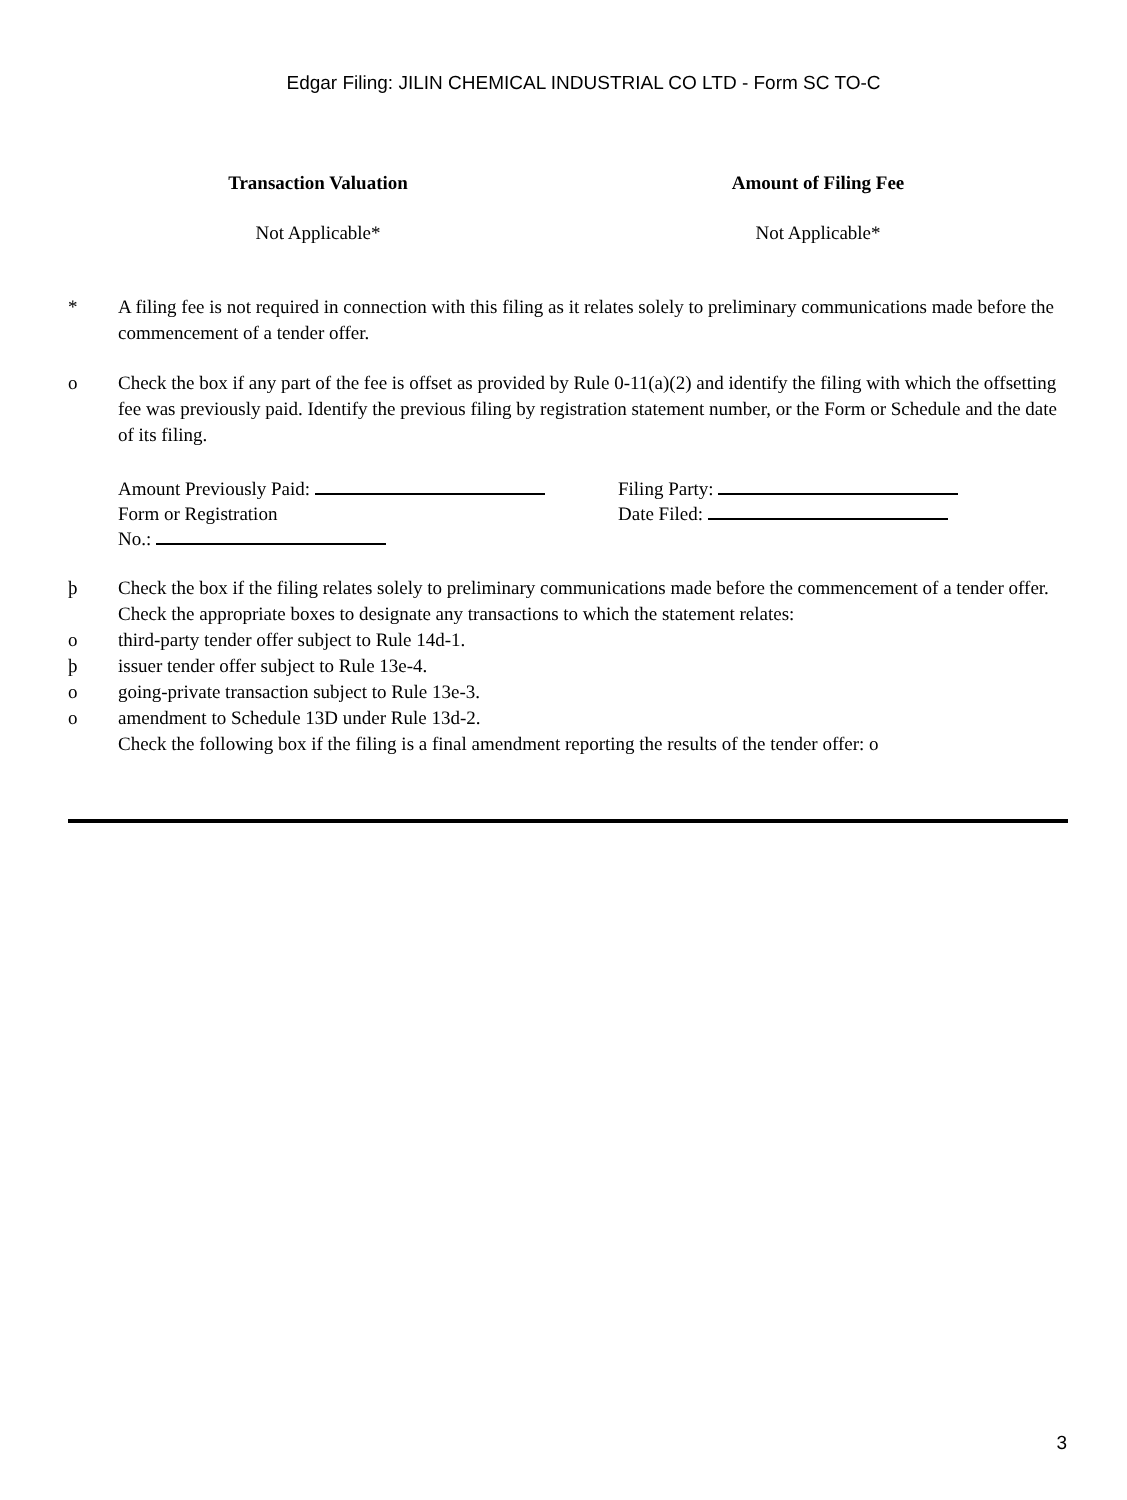Edgar Filing: JILIN CHEMICAL INDUSTRIAL CO LTD - Form SC TO-C
| Transaction Valuation | Amount of Filing Fee |
| --- | --- |
| Not Applicable* | Not Applicable* |
* A filing fee is not required in connection with this filing as it relates solely to preliminary communications made before the commencement of a tender offer.
o Check the box if any part of the fee is offset as provided by Rule 0-11(a)(2) and identify the filing with which the offsetting fee was previously paid. Identify the previous filing by registration statement number, or the Form or Schedule and the date of its filing.
Amount Previously Paid:
Form or Registration
No.:
Filing Party:
Date Filed:
þ Check the box if the filing relates solely to preliminary communications made before the commencement of a tender offer. Check the appropriate boxes to designate any transactions to which the statement relates:
o third-party tender offer subject to Rule 14d-1.
þ issuer tender offer subject to Rule 13e-4.
o going-private transaction subject to Rule 13e-3.
o amendment to Schedule 13D under Rule 13d-2.
Check the following box if the filing is a final amendment reporting the results of the tender offer: o
3